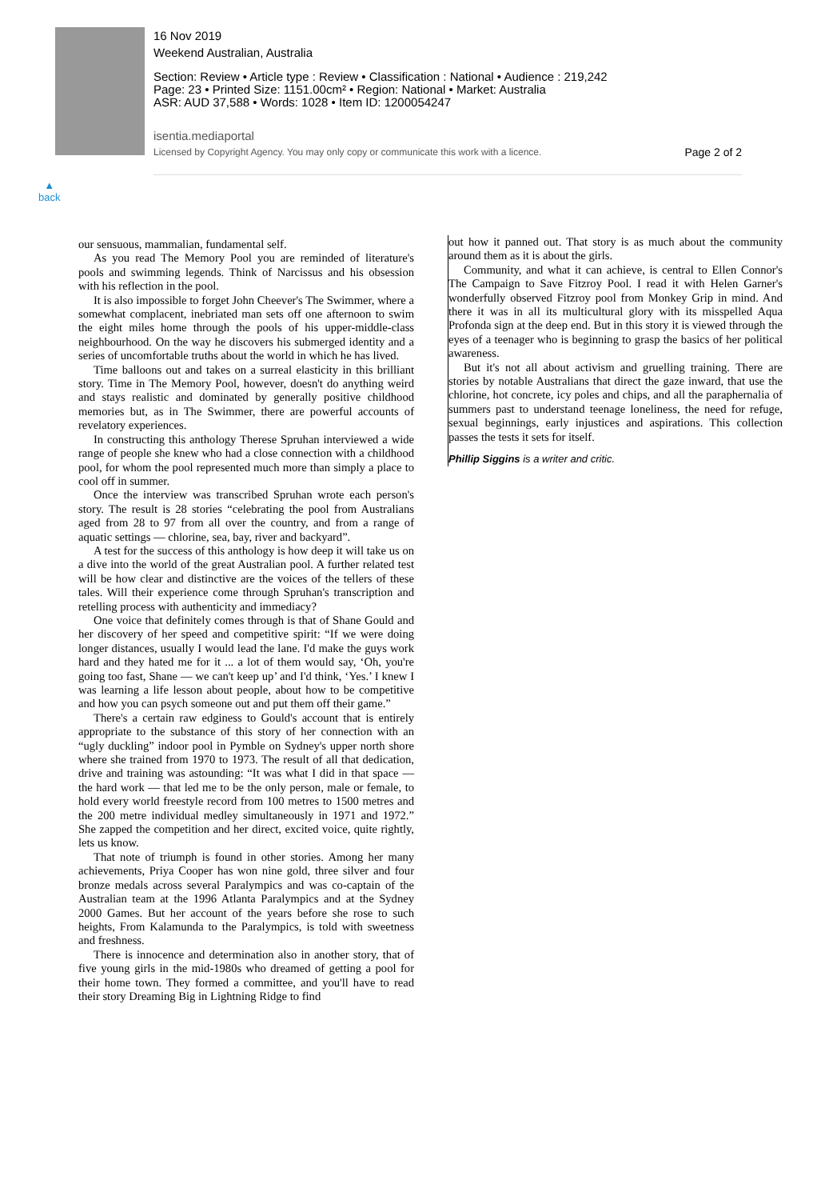16 Nov 2019
Weekend Australian, Australia
Section: Review • Article type : Review • Classification : National • Audience : 219,242
Page: 23 • Printed Size: 1151.00cm² • Region: National • Market: Australia
ASR: AUD 37,588 • Words: 1028 • Item ID: 1200054247
isentia.mediaportal
Licensed by Copyright Agency. You may only copy or communicate this work with a licence. Page 2 of 2
▲
back
our sensuous, mammalian, fundamental self.
As you read The Memory Pool you are reminded of literature's pools and swimming legends. Think of Narcissus and his obsession with his reflection in the pool.
It is also impossible to forget John Cheever's The Swimmer, where a somewhat complacent, inebriated man sets off one afternoon to swim the eight miles home through the pools of his upper-middle-class neighbourhood. On the way he discovers his submerged identity and a series of uncomfortable truths about the world in which he has lived.
Time balloons out and takes on a surreal elasticity in this brilliant story. Time in The Memory Pool, however, doesn't do anything weird and stays realistic and dominated by generally positive childhood memories but, as in The Swimmer, there are powerful accounts of revelatory experiences.
In constructing this anthology Therese Spruhan interviewed a wide range of people she knew who had a close connection with a childhood pool, for whom the pool represented much more than simply a place to cool off in summer.
Once the interview was transcribed Spruhan wrote each person's story. The result is 28 stories “celebrating the pool from Australians aged from 28 to 97 from all over the country, and from a range of aquatic settings — chlorine, sea, bay, river and backyard”.
A test for the success of this anthology is how deep it will take us on a dive into the world of the great Australian pool. A further related test will be how clear and distinctive are the voices of the tellers of these tales. Will their experience come through Spruhan's transcription and retelling process with authenticity and immediacy?
One voice that definitely comes through is that of Shane Gould and her discovery of her speed and competitive spirit: “If we were doing longer distances, usually I would lead the lane. I'd make the guys work hard and they hated me for it ... a lot of them would say, ‘Oh, you're going too fast, Shane — we can't keep up’ and I'd think, ‘Yes.’ I knew I was learning a life lesson about people, about how to be competitive and how you can psych someone out and put them off their game.”
There's a certain raw edginess to Gould's account that is entirely appropriate to the substance of this story of her connection with an “ugly duckling” indoor pool in Pymble on Sydney's upper north shore where she trained from 1970 to 1973. The result of all that dedication, drive and training was astounding: “It was what I did in that space — the hard work — that led me to be the only person, male or female, to hold every world freestyle record from 100 metres to 1500 metres and the 200 metre individual medley simultaneously in 1971 and 1972.” She zapped the competition and her direct, excited voice, quite rightly, lets us know.
That note of triumph is found in other stories. Among her many achievements, Priya Cooper has won nine gold, three silver and four bronze medals across several Paralympics and was co-captain of the Australian team at the 1996 Atlanta Paralympics and at the Sydney 2000 Games. But her account of the years before she rose to such heights, From Kalamunda to the Paralympics, is told with sweetness and freshness.
There is innocence and determination also in another story, that of five young girls in the mid-1980s who dreamed of getting a pool for their home town. They formed a committee, and you'll have to read their story Dreaming Big in Lightning Ridge to find
out how it panned out. That story is as much about the community around them as it is about the girls.
Community, and what it can achieve, is central to Ellen Connor's The Campaign to Save Fitzroy Pool. I read it with Helen Garner's wonderfully observed Fitzroy pool from Monkey Grip in mind. And there it was in all its multicultural glory with its misspelled Aqua Profonda sign at the deep end. But in this story it is viewed through the eyes of a teenager who is beginning to grasp the basics of her political awareness.
But it's not all about activism and gruelling training. There are stories by notable Australians that direct the gaze inward, that use the chlorine, hot concrete, icy poles and chips, and all the paraphernalia of summers past to understand teenage loneliness, the need for refuge, sexual beginnings, early injustices and aspirations. This collection passes the tests it sets for itself.
Phillip Siggins is a writer and critic.